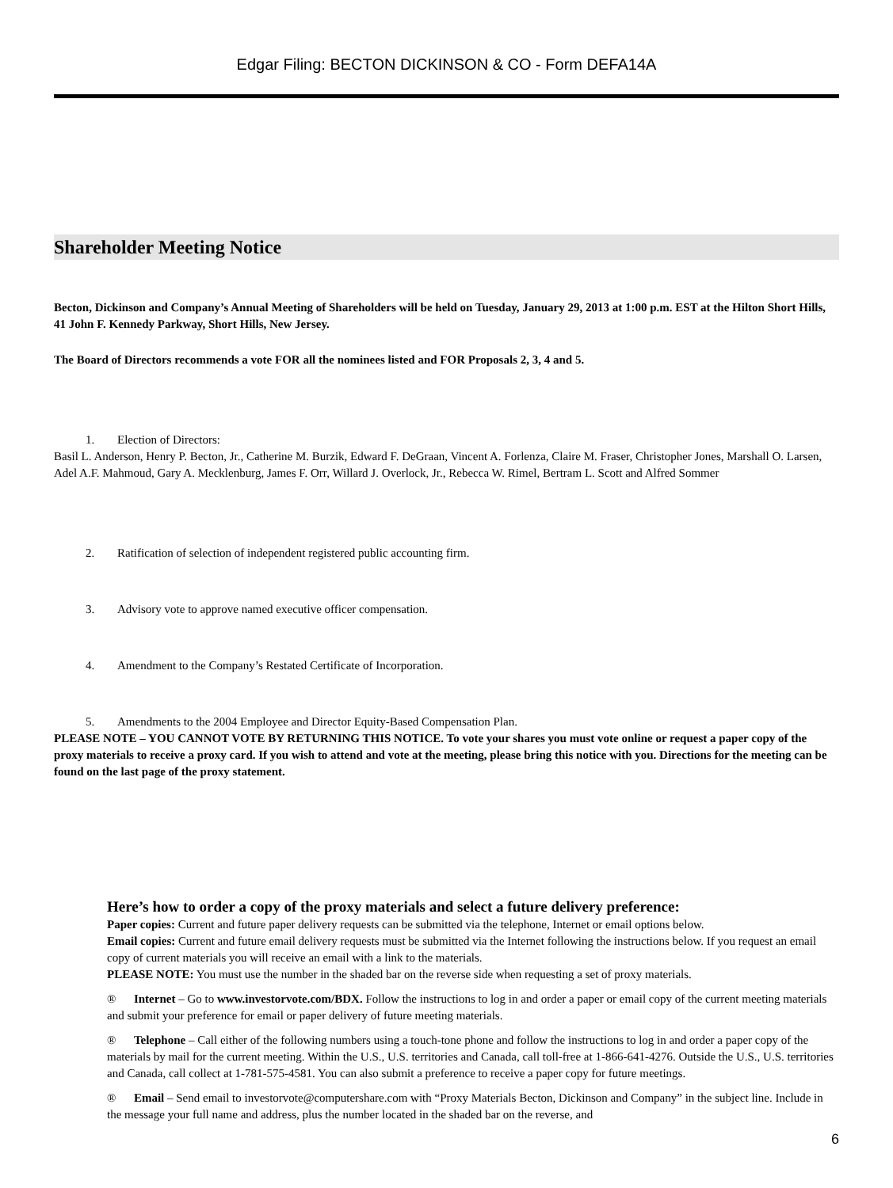Edgar Filing: BECTON DICKINSON & CO - Form DEFA14A
Shareholder Meeting Notice
Becton, Dickinson and Company’s Annual Meeting of Shareholders will be held on Tuesday, January 29, 2013 at 1:00 p.m. EST at the Hilton Short Hills, 41 John F. Kennedy Parkway, Short Hills, New Jersey.
The Board of Directors recommends a vote FOR all the nominees listed and FOR Proposals 2, 3, 4 and 5.
1. Election of Directors:
Basil L. Anderson, Henry P. Becton, Jr., Catherine M. Burzik, Edward F. DeGraan, Vincent A. Forlenza, Claire M. Fraser, Christopher Jones, Marshall O. Larsen, Adel A.F. Mahmoud, Gary A. Mecklenburg, James F. Orr, Willard J. Overlock, Jr., Rebecca W. Rimel, Bertram L. Scott and Alfred Sommer
2. Ratification of selection of independent registered public accounting firm.
3. Advisory vote to approve named executive officer compensation.
4. Amendment to the Company’s Restated Certificate of Incorporation.
5. Amendments to the 2004 Employee and Director Equity-Based Compensation Plan.
PLEASE NOTE – YOU CANNOT VOTE BY RETURNING THIS NOTICE. To vote your shares you must vote online or request a paper copy of the proxy materials to receive a proxy card. If you wish to attend and vote at the meeting, please bring this notice with you. Directions for the meeting can be found on the last page of the proxy statement.
Here’s how to order a copy of the proxy materials and select a future delivery preference:
Paper copies: Current and future paper delivery requests can be submitted via the telephone, Internet or email options below.
Email copies: Current and future email delivery requests must be submitted via the Internet following the instructions below. If you request an email copy of current materials you will receive an email with a link to the materials.
PLEASE NOTE: You must use the number in the shaded bar on the reverse side when requesting a set of proxy materials.
® Internet – Go to www.investorvote.com/BDX. Follow the instructions to log in and order a paper or email copy of the current meeting materials and submit your preference for email or paper delivery of future meeting materials.
® Telephone – Call either of the following numbers using a touch-tone phone and follow the instructions to log in and order a paper copy of the materials by mail for the current meeting. Within the U.S., U.S. territories and Canada, call toll-free at 1-866-641-4276. Outside the U.S., U.S. territories and Canada, call collect at 1-781-575-4581. You can also submit a preference to receive a paper copy for future meetings.
® Email – Send email to investorvote@computershare.com with “Proxy Materials Becton, Dickinson and Company” in the subject line. Include in the message your full name and address, plus the number located in the shaded bar on the reverse, and
6